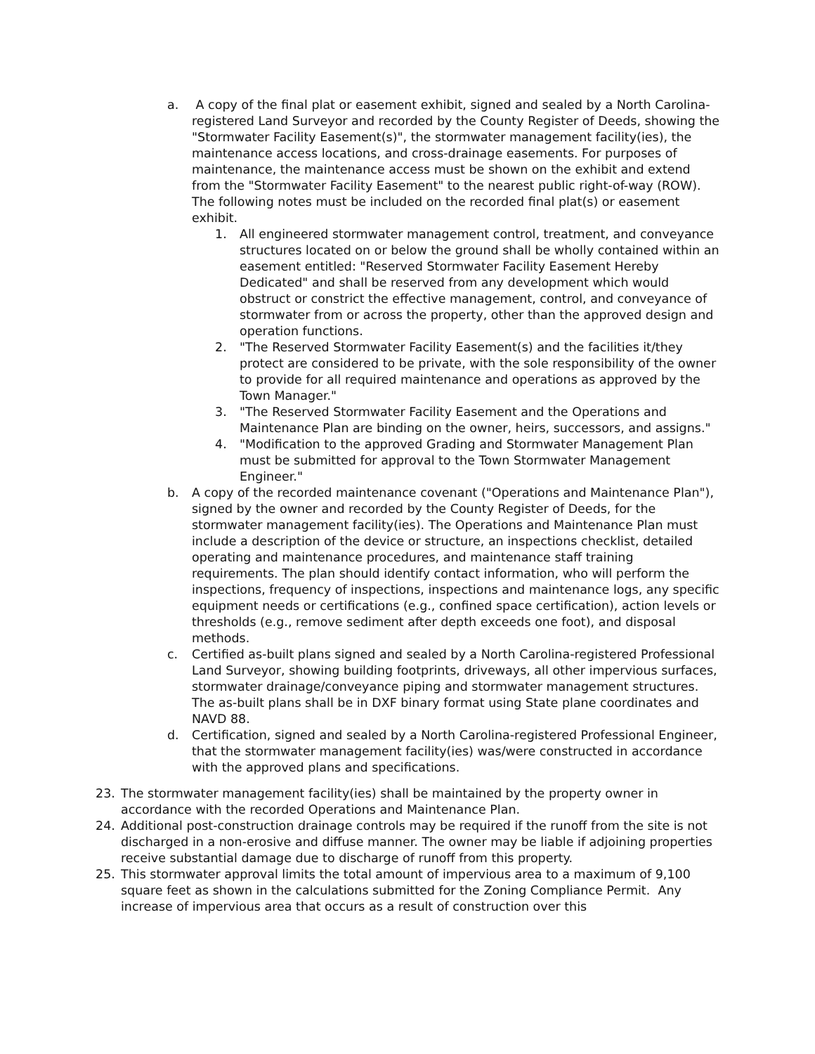a. A copy of the final plat or easement exhibit, signed and sealed by a North Carolina-registered Land Surveyor and recorded by the County Register of Deeds, showing the "Stormwater Facility Easement(s)", the stormwater management facility(ies), the maintenance access locations, and cross-drainage easements. For purposes of maintenance, the maintenance access must be shown on the exhibit and extend from the "Stormwater Facility Easement" to the nearest public right-of-way (ROW). The following notes must be included on the recorded final plat(s) or easement exhibit.
1. All engineered stormwater management control, treatment, and conveyance structures located on or below the ground shall be wholly contained within an easement entitled: "Reserved Stormwater Facility Easement Hereby Dedicated" and shall be reserved from any development which would obstruct or constrict the effective management, control, and conveyance of stormwater from or across the property, other than the approved design and operation functions.
2. "The Reserved Stormwater Facility Easement(s) and the facilities it/they protect are considered to be private, with the sole responsibility of the owner to provide for all required maintenance and operations as approved by the Town Manager."
3. "The Reserved Stormwater Facility Easement and the Operations and Maintenance Plan are binding on the owner, heirs, successors, and assigns."
4. "Modification to the approved Grading and Stormwater Management Plan must be submitted for approval to the Town Stormwater Management Engineer."
b. A copy of the recorded maintenance covenant ("Operations and Maintenance Plan"), signed by the owner and recorded by the County Register of Deeds, for the stormwater management facility(ies). The Operations and Maintenance Plan must include a description of the device or structure, an inspections checklist, detailed operating and maintenance procedures, and maintenance staff training requirements. The plan should identify contact information, who will perform the inspections, frequency of inspections, inspections and maintenance logs, any specific equipment needs or certifications (e.g., confined space certification), action levels or thresholds (e.g., remove sediment after depth exceeds one foot), and disposal methods.
c. Certified as-built plans signed and sealed by a North Carolina-registered Professional Land Surveyor, showing building footprints, driveways, all other impervious surfaces, stormwater drainage/conveyance piping and stormwater management structures. The as-built plans shall be in DXF binary format using State plane coordinates and NAVD 88.
d. Certification, signed and sealed by a North Carolina-registered Professional Engineer, that the stormwater management facility(ies) was/were constructed in accordance with the approved plans and specifications.
23. The stormwater management facility(ies) shall be maintained by the property owner in accordance with the recorded Operations and Maintenance Plan.
24. Additional post-construction drainage controls may be required if the runoff from the site is not discharged in a non-erosive and diffuse manner. The owner may be liable if adjoining properties receive substantial damage due to discharge of runoff from this property.
25. This stormwater approval limits the total amount of impervious area to a maximum of 9,100 square feet as shown in the calculations submitted for the Zoning Compliance Permit. Any increase of impervious area that occurs as a result of construction over this